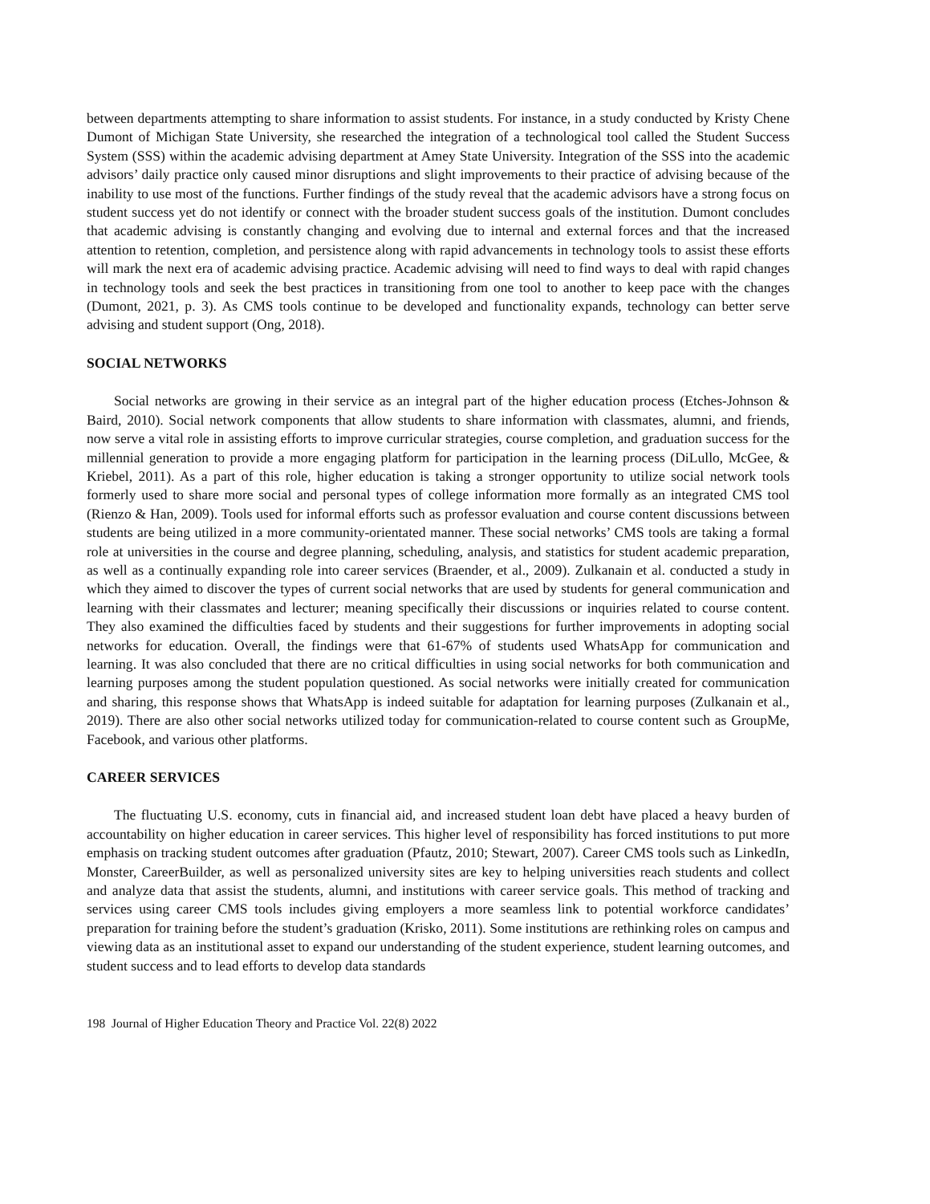between departments attempting to share information to assist students. For instance, in a study conducted by Kristy Chene Dumont of Michigan State University, she researched the integration of a technological tool called the Student Success System (SSS) within the academic advising department at Amey State University. Integration of the SSS into the academic advisors’ daily practice only caused minor disruptions and slight improvements to their practice of advising because of the inability to use most of the functions. Further findings of the study reveal that the academic advisors have a strong focus on student success yet do not identify or connect with the broader student success goals of the institution. Dumont concludes that academic advising is constantly changing and evolving due to internal and external forces and that the increased attention to retention, completion, and persistence along with rapid advancements in technology tools to assist these efforts will mark the next era of academic advising practice. Academic advising will need to find ways to deal with rapid changes in technology tools and seek the best practices in transitioning from one tool to another to keep pace with the changes (Dumont, 2021, p. 3). As CMS tools continue to be developed and functionality expands, technology can better serve advising and student support (Ong, 2018).
SOCIAL NETWORKS
Social networks are growing in their service as an integral part of the higher education process (Etches-Johnson & Baird, 2010). Social network components that allow students to share information with classmates, alumni, and friends, now serve a vital role in assisting efforts to improve curricular strategies, course completion, and graduation success for the millennial generation to provide a more engaging platform for participation in the learning process (DiLullo, McGee, & Kriebel, 2011). As a part of this role, higher education is taking a stronger opportunity to utilize social network tools formerly used to share more social and personal types of college information more formally as an integrated CMS tool (Rienzo & Han, 2009). Tools used for informal efforts such as professor evaluation and course content discussions between students are being utilized in a more community-orientated manner. These social networks’ CMS tools are taking a formal role at universities in the course and degree planning, scheduling, analysis, and statistics for student academic preparation, as well as a continually expanding role into career services (Braender, et al., 2009). Zulkanain et al. conducted a study in which they aimed to discover the types of current social networks that are used by students for general communication and learning with their classmates and lecturer; meaning specifically their discussions or inquiries related to course content. They also examined the difficulties faced by students and their suggestions for further improvements in adopting social networks for education. Overall, the findings were that 61-67% of students used WhatsApp for communication and learning. It was also concluded that there are no critical difficulties in using social networks for both communication and learning purposes among the student population questioned. As social networks were initially created for communication and sharing, this response shows that WhatsApp is indeed suitable for adaptation for learning purposes (Zulkanain et al., 2019). There are also other social networks utilized today for communication-related to course content such as GroupMe, Facebook, and various other platforms.
CAREER SERVICES
The fluctuating U.S. economy, cuts in financial aid, and increased student loan debt have placed a heavy burden of accountability on higher education in career services. This higher level of responsibility has forced institutions to put more emphasis on tracking student outcomes after graduation (Pfautz, 2010; Stewart, 2007). Career CMS tools such as LinkedIn, Monster, CareerBuilder, as well as personalized university sites are key to helping universities reach students and collect and analyze data that assist the students, alumni, and institutions with career service goals. This method of tracking and services using career CMS tools includes giving employers a more seamless link to potential workforce candidates’ preparation for training before the student’s graduation (Krisko, 2011). Some institutions are rethinking roles on campus and viewing data as an institutional asset to expand our understanding of the student experience, student learning outcomes, and student success and to lead efforts to develop data standards
198 Journal of Higher Education Theory and Practice Vol. 22(8) 2022